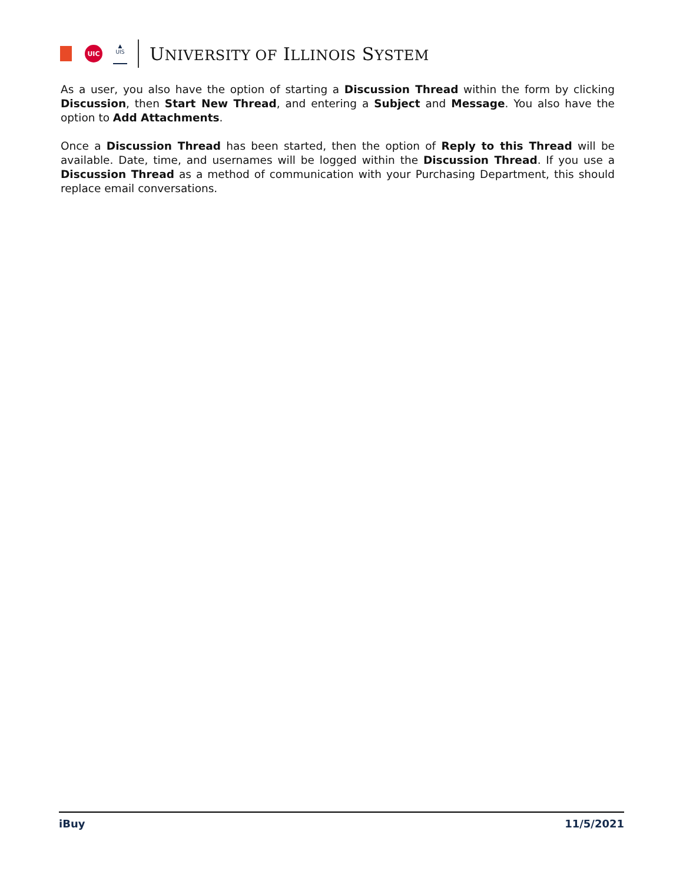UIC
▲
UIS
UNIVERSITY OF ILLINOIS SYSTEM
As a user, you also have the option of starting a Discussion Thread within the form by clicking Discussion, then Start New Thread, and entering a Subject and Message. You also have the option to Add Attachments.
Once a Discussion Thread has been started, then the option of Reply to this Thread will be available. Date, time, and usernames will be logged within the Discussion Thread. If you use a Discussion Thread as a method of communication with your Purchasing Department, this should replace email conversations.
iBuy 11/5/2021